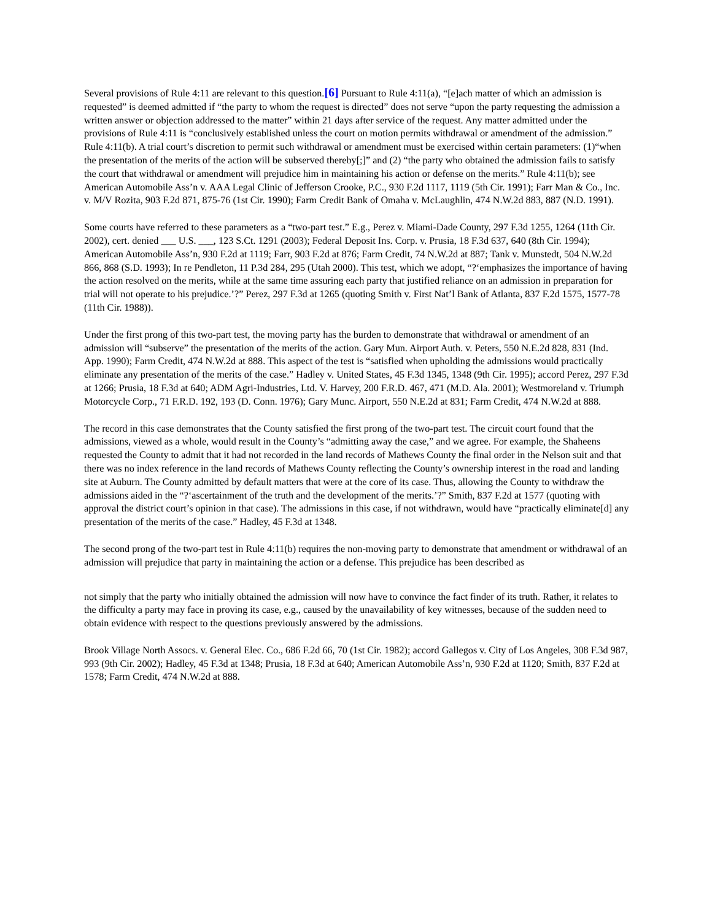Several provisions of Rule 4:11 are relevant to this question.[6] Pursuant to Rule 4:11(a), “[e]ach matter of which an admission is requested” is deemed admitted if “the party to whom the request is directed” does not serve “upon the party requesting the admission a written answer or objection addressed to the matter” within 21 days after service of the request. Any matter admitted under the provisions of Rule 4:11 is “conclusively established unless the court on motion permits withdrawal or amendment of the admission.” Rule 4:11(b). A trial court’s discretion to permit such withdrawal or amendment must be exercised within certain parameters: (1)“when the presentation of the merits of the action will be subserved thereby[;]” and (2) “the party who obtained the admission fails to satisfy the court that withdrawal or amendment will prejudice him in maintaining his action or defense on the merits.” Rule 4:11(b); see American Automobile Ass’n v. AAA Legal Clinic of Jefferson Crooke, P.C., 930 F.2d 1117, 1119 (5th Cir. 1991); Farr Man & Co., Inc. v. M/V Rozita, 903 F.2d 871, 875-76 (1st Cir. 1990); Farm Credit Bank of Omaha v. McLaughlin, 474 N.W.2d 883, 887 (N.D. 1991).
Some courts have referred to these parameters as a “two-part test.” E.g., Perez v. Miami-Dade County, 297 F.3d 1255, 1264 (11th Cir. 2002), cert. denied ___ U.S. ___, 123 S.Ct. 1291 (2003); Federal Deposit Ins. Corp. v. Prusia, 18 F.3d 637, 640 (8th Cir. 1994); American Automobile Ass’n, 930 F.2d at 1119; Farr, 903 F.2d at 876; Farm Credit, 74 N.W.2d at 887; Tank v. Munstedt, 504 N.W.2d 866, 868 (S.D. 1993); In re Pendleton, 11 P.3d 284, 295 (Utah 2000). This test, which we adopt, “?‘emphasizes the importance of having the action resolved on the merits, while at the same time assuring each party that justified reliance on an admission in preparation for trial will not operate to his prejudice.’?” Perez, 297 F.3d at 1265 (quoting Smith v. First Nat’l Bank of Atlanta, 837 F.2d 1575, 1577-78 (11th Cir. 1988)).
Under the first prong of this two-part test, the moving party has the burden to demonstrate that withdrawal or amendment of an admission will “subserve” the presentation of the merits of the action. Gary Mun. Airport Auth. v. Peters, 550 N.E.2d 828, 831 (Ind. App. 1990); Farm Credit, 474 N.W.2d at 888. This aspect of the test is “satisfied when upholding the admissions would practically eliminate any presentation of the merits of the case.” Hadley v. United States, 45 F.3d 1345, 1348 (9th Cir. 1995); accord Perez, 297 F.3d at 1266; Prusia, 18 F.3d at 640; ADM Agri-Industries, Ltd. V. Harvey, 200 F.R.D. 467, 471 (M.D. Ala. 2001); Westmoreland v. Triumph Motorcycle Corp., 71 F.R.D. 192, 193 (D. Conn. 1976); Gary Munc. Airport, 550 N.E.2d at 831; Farm Credit, 474 N.W.2d at 888.
The record in this case demonstrates that the County satisfied the first prong of the two-part test. The circuit court found that the admissions, viewed as a whole, would result in the County’s “admitting away the case,” and we agree. For example, the Shaheens requested the County to admit that it had not recorded in the land records of Mathews County the final order in the Nelson suit and that there was no index reference in the land records of Mathews County reflecting the County’s ownership interest in the road and landing site at Auburn. The County admitted by default matters that were at the core of its case. Thus, allowing the County to withdraw the admissions aided in the “?‘ascertainment of the truth and the development of the merits.’?” Smith, 837 F.2d at 1577 (quoting with approval the district court’s opinion in that case). The admissions in this case, if not withdrawn, would have “practically eliminate[d] any presentation of the merits of the case.” Hadley, 45 F.3d at 1348.
The second prong of the two-part test in Rule 4:11(b) requires the non-moving party to demonstrate that amendment or withdrawal of an admission will prejudice that party in maintaining the action or a defense. This prejudice has been described as
not simply that the party who initially obtained the admission will now have to convince the fact finder of its truth. Rather, it relates to the difficulty a party may face in proving its case, e.g., caused by the unavailability of key witnesses, because of the sudden need to obtain evidence with respect to the questions previously answered by the admissions.
Brook Village North Assocs. v. General Elec. Co., 686 F.2d 66, 70 (1st Cir. 1982); accord Gallegos v. City of Los Angeles, 308 F.3d 987, 993 (9th Cir. 2002); Hadley, 45 F.3d at 1348; Prusia, 18 F.3d at 640; American Automobile Ass’n, 930 F.2d at 1120; Smith, 837 F.2d at 1578; Farm Credit, 474 N.W.2d at 888.